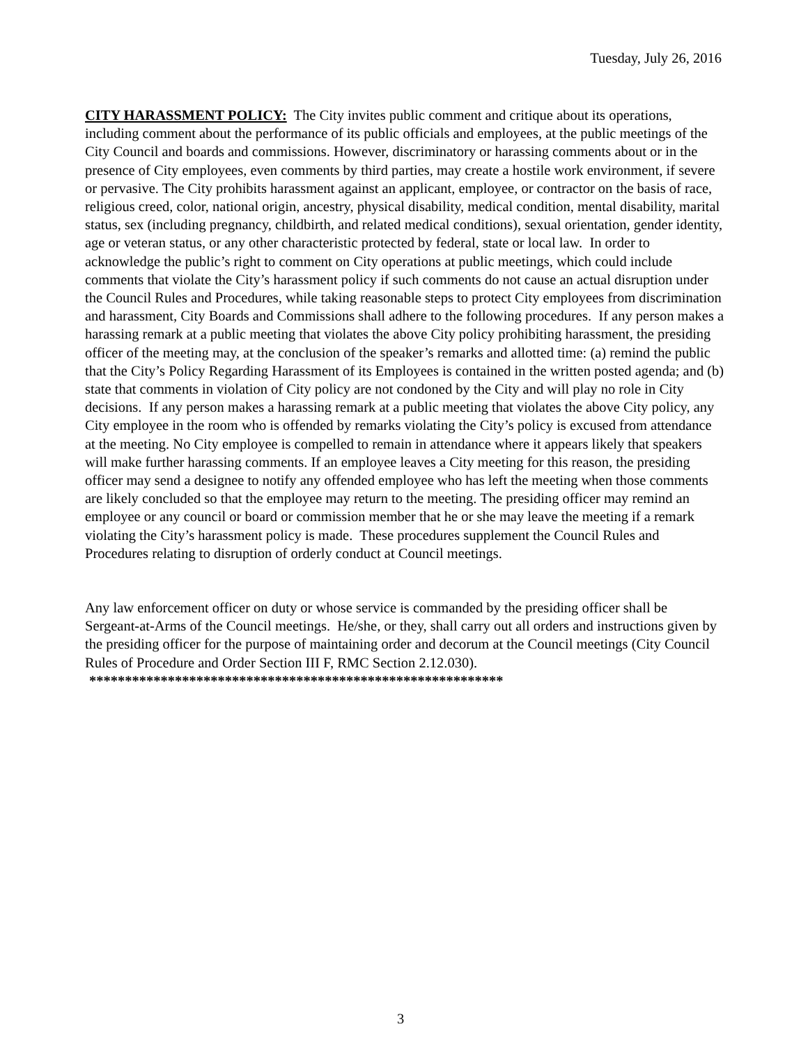Tuesday, July 26, 2016
CITY HARASSMENT POLICY: The City invites public comment and critique about its operations, including comment about the performance of its public officials and employees, at the public meetings of the City Council and boards and commissions. However, discriminatory or harassing comments about or in the presence of City employees, even comments by third parties, may create a hostile work environment, if severe or pervasive. The City prohibits harassment against an applicant, employee, or contractor on the basis of race, religious creed, color, national origin, ancestry, physical disability, medical condition, mental disability, marital status, sex (including pregnancy, childbirth, and related medical conditions), sexual orientation, gender identity, age or veteran status, or any other characteristic protected by federal, state or local law. In order to acknowledge the public’s right to comment on City operations at public meetings, which could include comments that violate the City’s harassment policy if such comments do not cause an actual disruption under the Council Rules and Procedures, while taking reasonable steps to protect City employees from discrimination and harassment, City Boards and Commissions shall adhere to the following procedures. If any person makes a harassing remark at a public meeting that violates the above City policy prohibiting harassment, the presiding officer of the meeting may, at the conclusion of the speaker’s remarks and allotted time: (a) remind the public that the City’s Policy Regarding Harassment of its Employees is contained in the written posted agenda; and (b) state that comments in violation of City policy are not condoned by the City and will play no role in City decisions. If any person makes a harassing remark at a public meeting that violates the above City policy, any City employee in the room who is offended by remarks violating the City’s policy is excused from attendance at the meeting. No City employee is compelled to remain in attendance where it appears likely that speakers will make further harassing comments. If an employee leaves a City meeting for this reason, the presiding officer may send a designee to notify any offended employee who has left the meeting when those comments are likely concluded so that the employee may return to the meeting. The presiding officer may remind an employee or any council or board or commission member that he or she may leave the meeting if a remark violating the City’s harassment policy is made. These procedures supplement the Council Rules and Procedures relating to disruption of orderly conduct at Council meetings.
Any law enforcement officer on duty or whose service is commanded by the presiding officer shall be Sergeant-at-Arms of the Council meetings. He/she, or they, shall carry out all orders and instructions given by the presiding officer for the purpose of maintaining order and decorum at the Council meetings (City Council Rules of Procedure and Order Section III F, RMC Section 2.12.030).
**********************************************************
3